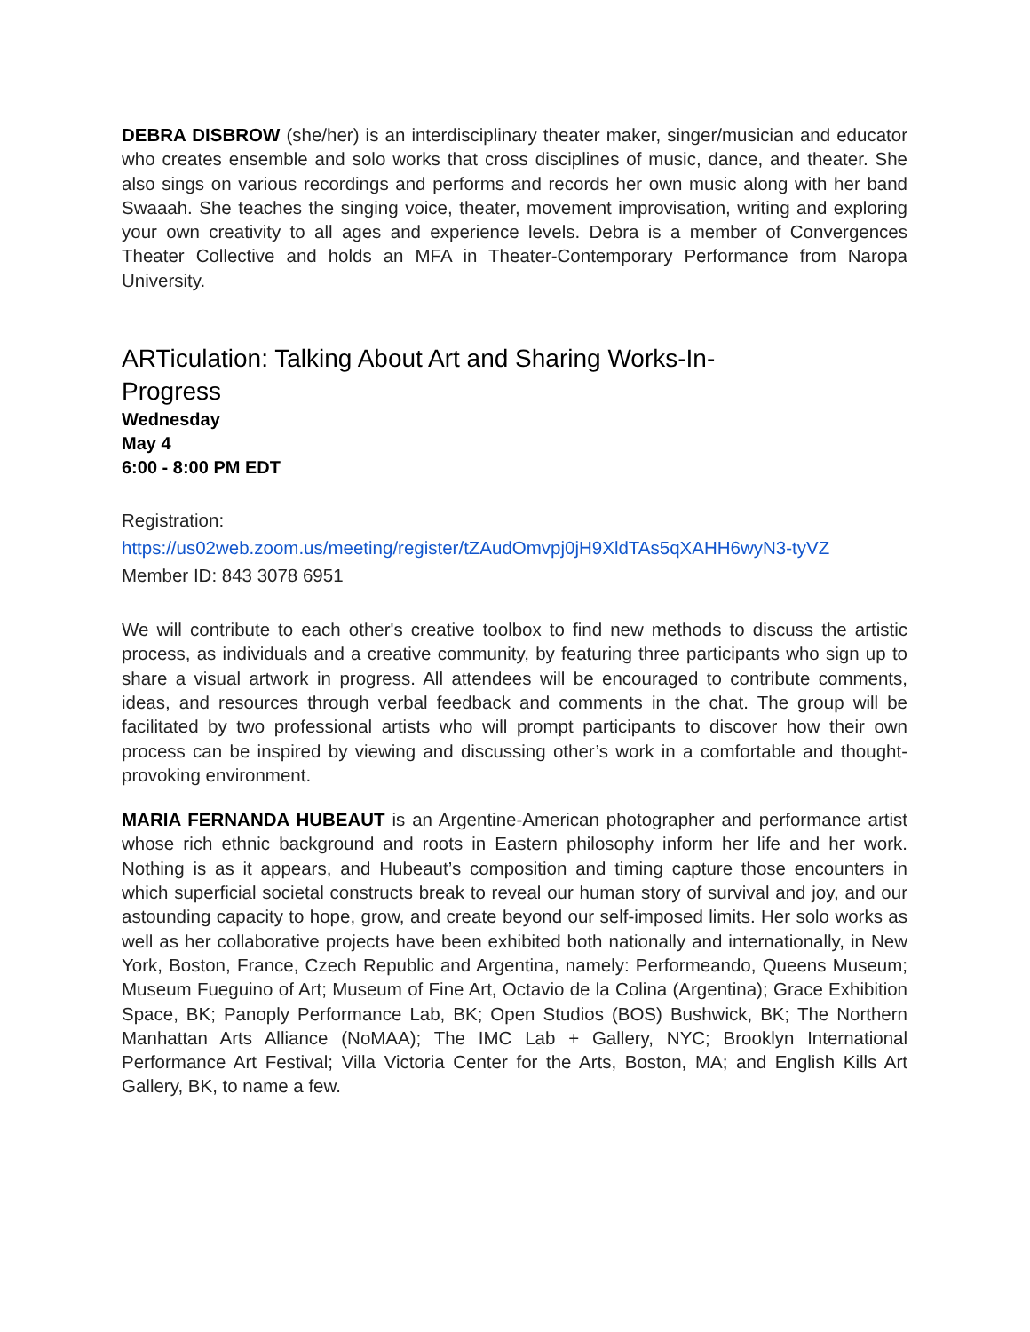DEBRA DISBROW (she/her) is an interdisciplinary theater maker, singer/musician and educator who creates ensemble and solo works that cross disciplines of music, dance, and theater. She also sings on various recordings and performs and records her own music along with her band Swaaah. She teaches the singing voice, theater, movement improvisation, writing and exploring your own creativity to all ages and experience levels. Debra is a member of Convergences Theater Collective and holds an MFA in Theater-Contemporary Performance from Naropa University.
ARTiculation: Talking About Art and Sharing Works-In-Progress
Wednesday
May 4
6:00 - 8:00 PM EDT
Registration:
https://us02web.zoom.us/meeting/register/tZAudOmvpj0jH9XldTAs5qXAHH6wyN3-tyVZ
Member ID: 843 3078 6951
We will contribute to each other's creative toolbox to find new methods to discuss the artistic process, as individuals and a creative community, by featuring three participants who sign up to share a visual artwork in progress. All attendees will be encouraged to contribute comments, ideas, and resources through verbal feedback and comments in the chat. The group will be facilitated by two professional artists who will prompt participants to discover how their own process can be inspired by viewing and discussing other’s work in a comfortable and thought-provoking environment.
MARIA FERNANDA HUBEAUT is an Argentine-American photographer and performance artist whose rich ethnic background and roots in Eastern philosophy inform her life and her work. Nothing is as it appears, and Hubeaut’s composition and timing capture those encounters in which superficial societal constructs break to reveal our human story of survival and joy, and our astounding capacity to hope, grow, and create beyond our self-imposed limits. Her solo works as well as her collaborative projects have been exhibited both nationally and internationally, in New York, Boston, France, Czech Republic and Argentina, namely: Performeando, Queens Museum; Museum Fueguino of Art; Museum of Fine Art, Octavio de la Colina (Argentina); Grace Exhibition Space, BK; Panoply Performance Lab, BK; Open Studios (BOS) Bushwick, BK; The Northern Manhattan Arts Alliance (NoMAA); The IMC Lab + Gallery, NYC; Brooklyn International Performance Art Festival; Villa Victoria Center for the Arts, Boston, MA; and English Kills Art Gallery, BK, to name a few.